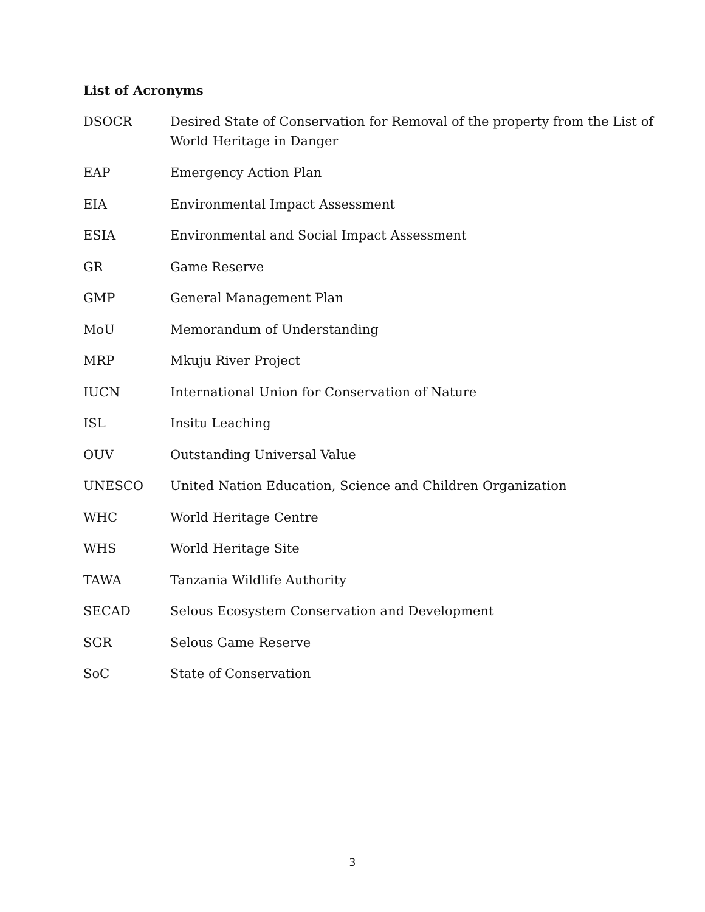List of Acronyms
| DSOCR | Desired State of Conservation for Removal of the property from the List of World Heritage in Danger |
| EAP | Emergency Action Plan |
| EIA | Environmental Impact Assessment |
| ESIA | Environmental and Social Impact Assessment |
| GR | Game Reserve |
| GMP | General Management Plan |
| MoU | Memorandum of Understanding |
| MRP | Mkuju River Project |
| IUCN | International Union for Conservation of Nature |
| ISL | Insitu Leaching |
| OUV | Outstanding Universal Value |
| UNESCO | United Nation Education, Science and Children Organization |
| WHC | World Heritage Centre |
| WHS | World Heritage Site |
| TAWA | Tanzania Wildlife Authority |
| SECAD | Selous Ecosystem Conservation and Development |
| SGR | Selous Game Reserve |
| SoC | State of Conservation |
3